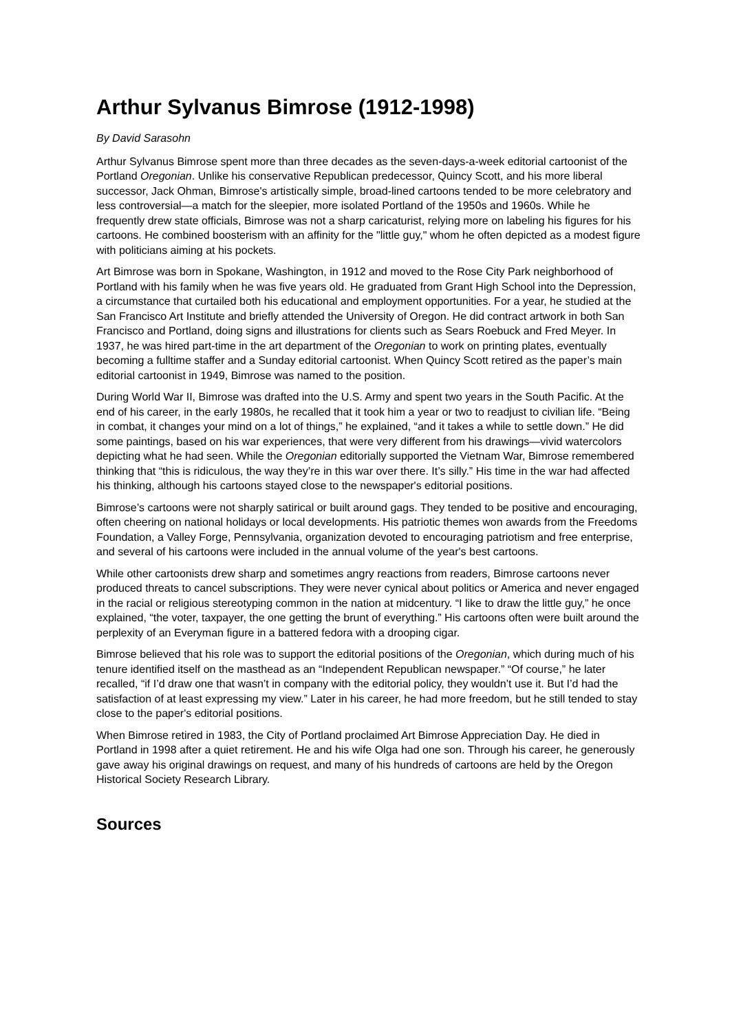Arthur Sylvanus Bimrose (1912-1998)
By David Sarasohn
Arthur Sylvanus Bimrose spent more than three decades as the seven-days-a-week editorial cartoonist of the Portland Oregonian. Unlike his conservative Republican predecessor, Quincy Scott, and his more liberal successor, Jack Ohman, Bimrose's artistically simple, broad-lined cartoons tended to be more celebratory and less controversial—a match for the sleepier, more isolated Portland of the 1950s and 1960s. While he frequently drew state officials, Bimrose was not a sharp caricaturist, relying more on labeling his figures for his cartoons. He combined boosterism with an affinity for the "little guy," whom he often depicted as a modest figure with politicians aiming at his pockets.
Art Bimrose was born in Spokane, Washington, in 1912 and moved to the Rose City Park neighborhood of Portland with his family when he was five years old. He graduated from Grant High School into the Depression, a circumstance that curtailed both his educational and employment opportunities. For a year, he studied at the San Francisco Art Institute and briefly attended the University of Oregon. He did contract artwork in both San Francisco and Portland, doing signs and illustrations for clients such as Sears Roebuck and Fred Meyer. In 1937, he was hired part-time in the art department of the Oregonian to work on printing plates, eventually becoming a fulltime staffer and a Sunday editorial cartoonist. When Quincy Scott retired as the paper’s main editorial cartoonist in 1949, Bimrose was named to the position.
During World War II, Bimrose was drafted into the U.S. Army and spent two years in the South Pacific. At the end of his career, in the early 1980s, he recalled that it took him a year or two to readjust to civilian life. “Being in combat, it changes your mind on a lot of things,” he explained, “and it takes a while to settle down.” He did some paintings, based on his war experiences, that were very different from his drawings—vivid watercolors depicting what he had seen. While the Oregonian editorially supported the Vietnam War, Bimrose remembered thinking that “this is ridiculous, the way they’re in this war over there. It’s silly.” His time in the war had affected his thinking, although his cartoons stayed close to the newspaper's editorial positions.
Bimrose’s cartoons were not sharply satirical or built around gags. They tended to be positive and encouraging, often cheering on national holidays or local developments. His patriotic themes won awards from the Freedoms Foundation, a Valley Forge, Pennsylvania, organization devoted to encouraging patriotism and free enterprise, and several of his cartoons were included in the annual volume of the year's best cartoons.
While other cartoonists drew sharp and sometimes angry reactions from readers, Bimrose cartoons never produced threats to cancel subscriptions. They were never cynical about politics or America and never engaged in the racial or religious stereotyping common in the nation at midcentury. “I like to draw the little guy,” he once explained, “the voter, taxpayer, the one getting the brunt of everything.” His cartoons often were built around the perplexity of an Everyman figure in a battered fedora with a drooping cigar.
Bimrose believed that his role was to support the editorial positions of the Oregonian, which during much of his tenure identified itself on the masthead as an “Independent Republican newspaper.” “Of course,” he later recalled, “if I’d draw one that wasn’t in company with the editorial policy, they wouldn’t use it. But I’d had the satisfaction of at least expressing my view.” Later in his career, he had more freedom, but he still tended to stay close to the paper's editorial positions.
When Bimrose retired in 1983, the City of Portland proclaimed Art Bimrose Appreciation Day. He died in Portland in 1998 after a quiet retirement. He and his wife Olga had one son. Through his career, he generously gave away his original drawings on request, and many of his hundreds of cartoons are held by the Oregon Historical Society Research Library.
Sources